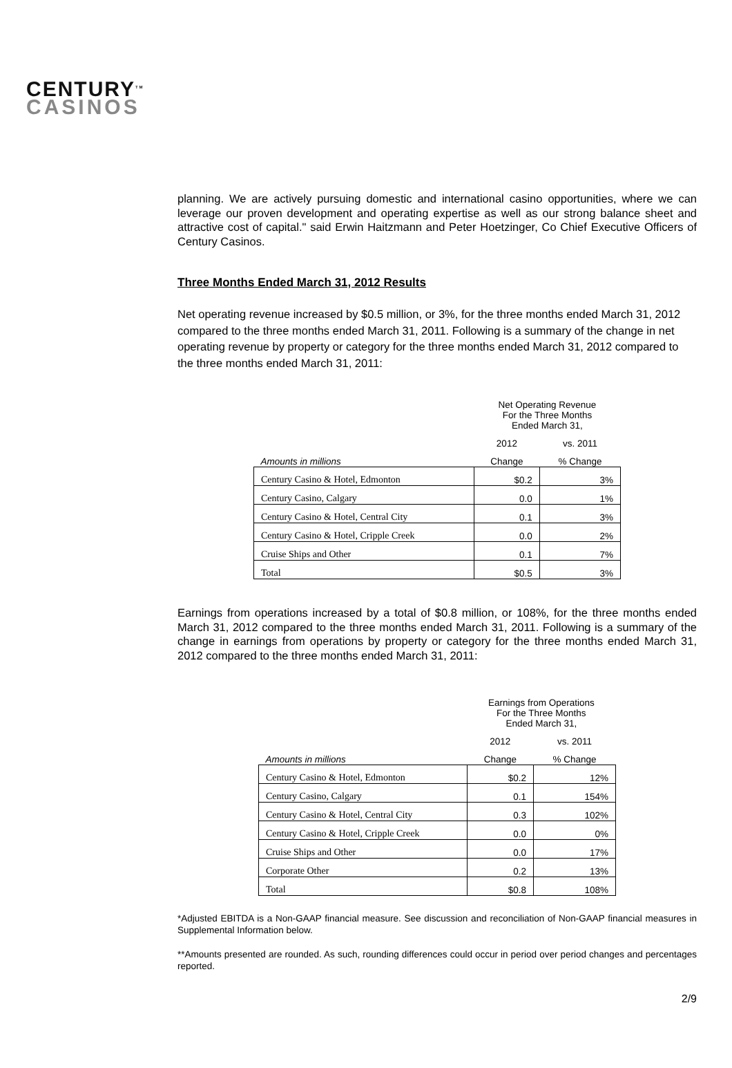CENTURY<sup>TM</sup>
CASINOS
planning. We are actively pursuing domestic and international casino opportunities, where we can leverage our proven development and operating expertise as well as our strong balance sheet and attractive cost of capital." said Erwin Haitzmann and Peter Hoetzinger, Co Chief Executive Officers of Century Casinos.
Three Months Ended March 31, 2012 Results
Net operating revenue increased by $0.5 million, or 3%, for the three months ended March 31, 2012 compared to the three months ended March 31, 2011. Following is a summary of the change in net operating revenue by property or category for the three months ended March 31, 2012 compared to the three months ended March 31, 2011:
| | Net Operating Revenue | |
| --- | --- | --- |
| | For the Three Months Ended March 31, | |
| | 2012 | vs. 2011 |
| Amounts in millions | Change | % Change |
| Century Casino & Hotel, Edmonton | $0.2 | 3% |
| Century Casino, Calgary | 0.0 | 1% |
| Century Casino & Hotel, Central City | 0.1 | 3% |
| Century Casino & Hotel, Cripple Creek | 0.0 | 2% |
| Cruise Ships and Other | 0.1 | 7% |
| Total | $0.5 | 3% |
Earnings from operations increased by a total of $0.8 million, or 108%, for the three months ended March 31, 2012 compared to the three months ended March 31, 2011. Following is a summary of the change in earnings from operations by property or category for the three months ended March 31, 2012 compared to the three months ended March 31, 2011:
| | Earnings from Operations | |
| --- | --- | --- |
| | For the Three Months Ended March 31, | |
| | 2012 | vs. 2011 |
| Amounts in millions | Change | % Change |
| Century Casino & Hotel, Edmonton | $0.2 | 12% |
| Century Casino, Calgary | 0.1 | 154% |
| Century Casino & Hotel, Central City | 0.3 | 102% |
| Century Casino & Hotel, Cripple Creek | 0.0 | 0% |
| Cruise Ships and Other | 0.0 | 17% |
| Corporate Other | 0.2 | 13% |
| Total | $0.8 | 108% |
*Adjusted EBITDA is a Non-GAAP financial measure. See discussion and reconciliation of Non-GAAP financial measures in Supplemental Information below.
**Amounts presented are rounded. As such, rounding differences could occur in period over period changes and percentages reported.
2/9